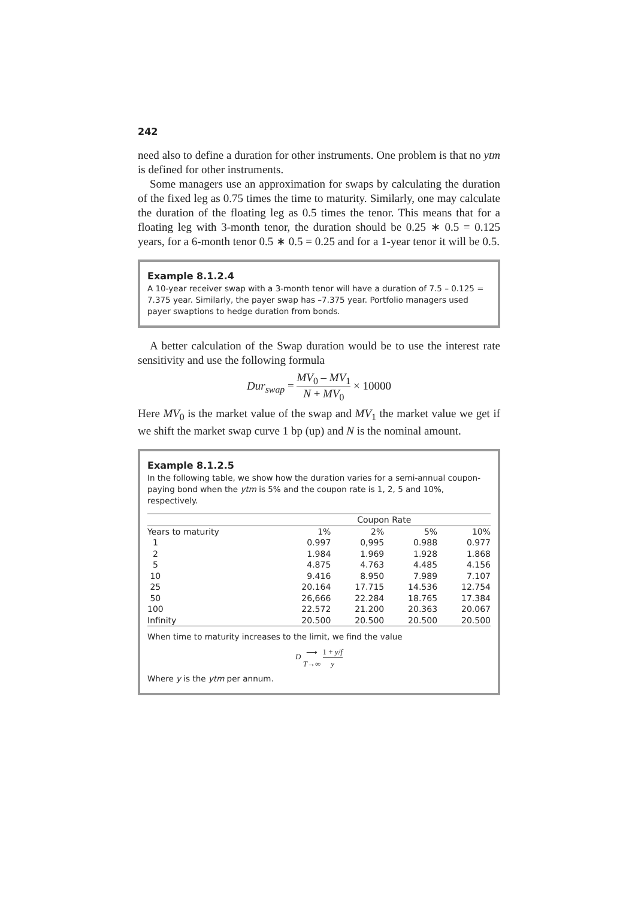242
need also to define a duration for other instruments. One problem is that no ytm is defined for other instruments.
Some managers use an approximation for swaps by calculating the duration of the fixed leg as 0.75 times the time to maturity. Similarly, one may calculate the duration of the floating leg as 0.5 times the tenor. This means that for a floating leg with 3-month tenor, the duration should be 0.25 ∗ 0.5 = 0.125 years, for a 6-month tenor 0.5 ∗ 0.5 = 0.25 and for a 1-year tenor it will be 0.5.
Example 8.1.2.4
A 10-year receiver swap with a 3-month tenor will have a duration of 7.5 – 0.125 = 7.375 year. Similarly, the payer swap has –7.375 year. Portfolio managers used payer swaptions to hedge duration from bonds.
A better calculation of the Swap duration would be to use the interest rate sensitivity and use the following formula
Dur<sub>swap</sub> = MV<sub>0</sub> – MV<sub>1</sub> N + MV<sub>0</sub> × 10000
Here MV<sub>0</sub> is the market value of the swap and MV<sub>1</sub> the market value we get if we shift the market swap curve 1 bp (up) and N is the nominal amount.
Example 8.1.2.5
In the following table, we show how the duration varies for a semi-annual coupon-paying bond when the ytm is 5% and the coupon rate is 1, 2, 5 and 10%, respectively.
| | Coupon Rate | | | |
| --- | --- | --- | --- | --- |
| Years to maturity | 1% | 2% | 5% | 10% |
| 1 | 0.997 | 0,995 | 0.988 | 0.977 |
| 2 | 1.984 | 1.969 | 1.928 | 1.868 |
| 5 | 4.875 | 4.763 | 4.485 | 4.156 |
| 10 | 9.416 | 8.950 | 7.989 | 7.107 |
| 25 | 20.164 | 17.715 | 14.536 | 12.754 |
| 50 | 26,666 | 22.284 | 18.765 | 17.384 |
| 100 | 22.572 | 21.200 | 20.363 | 20.067 |
| Infinity | 20.500 | 20.500 | 20.500 | 20.500 |
When time to maturity increases to the limit, we find the value
D ⟶ T→∞ 1 + y/f y
Where y is the ytm per annum.